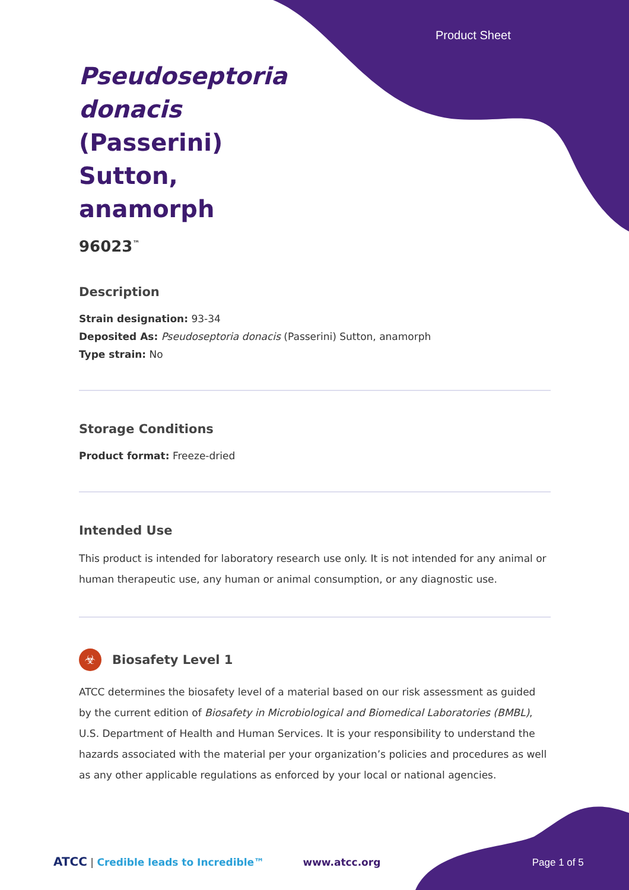Product Sheet
Pseudoseptoria donacis (Passerini) Sutton, anamorph
96023<sup>™</sup>
Description
Strain designation: 93-34
Deposited As: Pseudoseptoria donacis (Passerini) Sutton, anamorph
Type strain: No
Storage Conditions
Product format: Freeze-dried
Intended Use
This product is intended for laboratory research use only. It is not intended for any animal or human therapeutic use, any human or animal consumption, or any diagnostic use.
☣ Biosafety Level 1
ATCC determines the biosafety level of a material based on our risk assessment as guided by the current edition of Biosafety in Microbiological and Biomedical Laboratories (BMBL), U.S. Department of Health and Human Services. It is your responsibility to understand the hazards associated with the material per your organization’s policies and procedures as well as any other applicable regulations as enforced by your local or national agencies.
ATCC | Credible leads to Incredible™ www.atcc.org Page 1 of 5